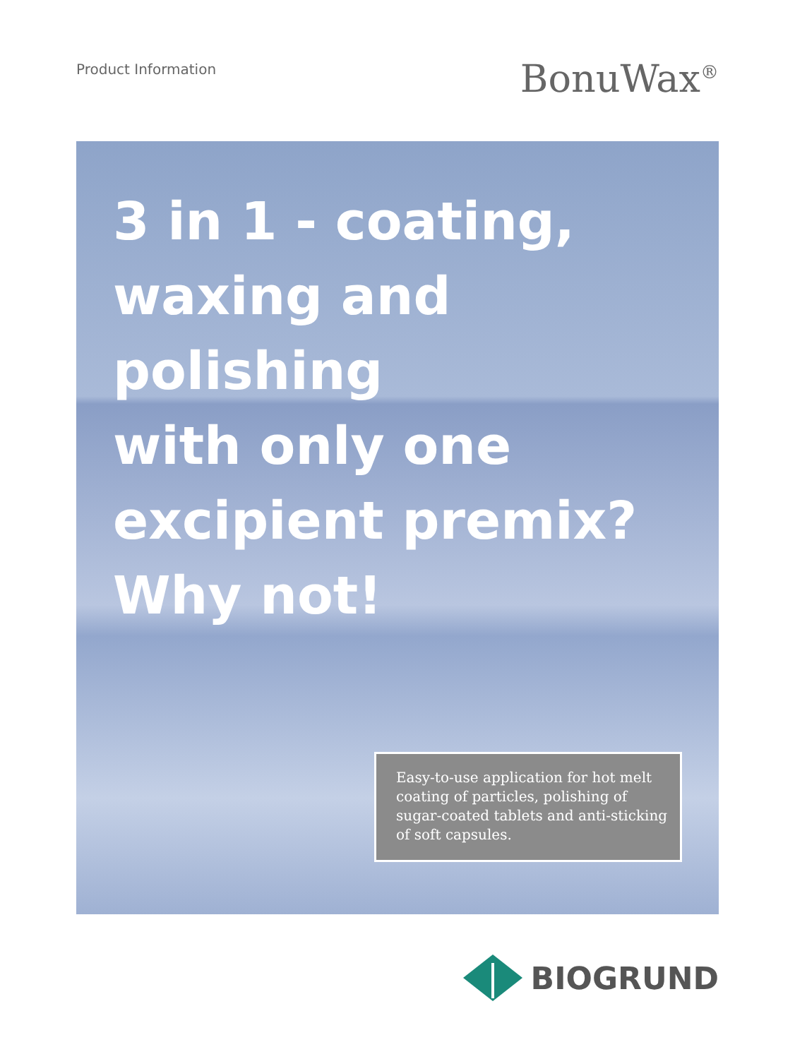Product Information
BonuWax<sup>®</sup>
3 in 1 - coating,
waxing and
polishing
with only one
excipient premix?
Why not!
Easy-to-use application for hot melt coating of particles, polishing of sugar-coated tablets and anti-sticking of soft capsules.
BIOGRUND